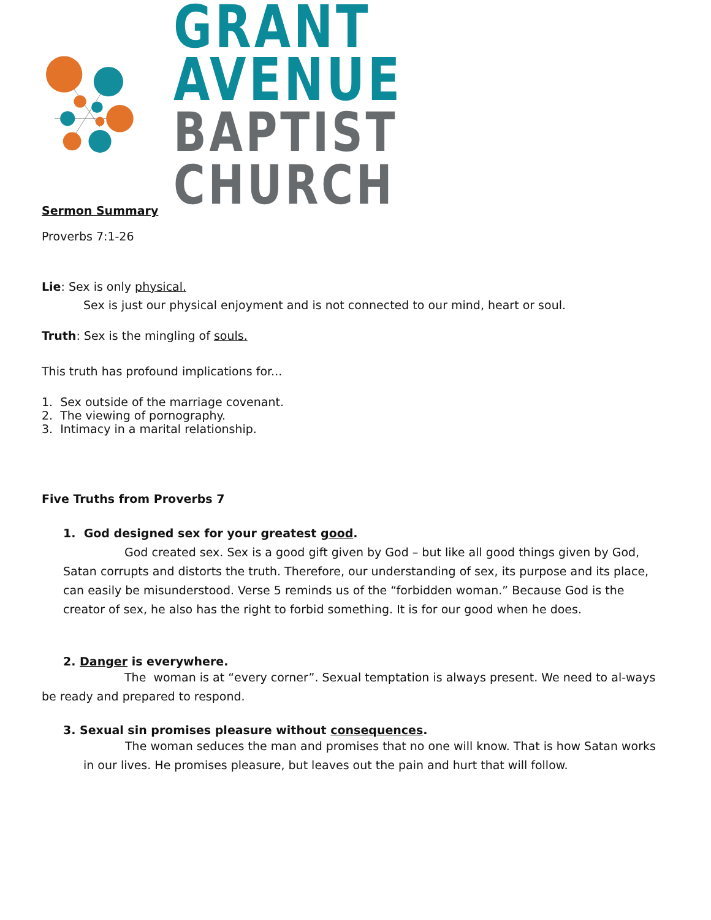GRANT AVENUE
BAPTIST CHURCH
Sermon Summary
Proverbs 7:1-26
Lie: Sex is only physical.
Sex is just our physical enjoyment and is not connected to our mind, heart or soul.
Truth: Sex is the mingling of souls.
This truth has profound implications for...
1. Sex outside of the marriage covenant.
2. The viewing of pornography.
3. Intimacy in a marital relationship.
Five Truths from Proverbs 7
1. God designed sex for your greatest good.
God created sex. Sex is a good gift given by God – but like all good things given by God, Satan corrupts and distorts the truth. Therefore, our understanding of sex, its purpose and its place, can easily be misunderstood. Verse 5 reminds us of the “forbidden woman.” Because God is the creator of sex, he also has the right to forbid something. It is for our good when he does.
2. Danger is everywhere.
The woman is at “every corner”. Sexual temptation is always present. We need to al-ways be ready and prepared to respond.
3. Sexual sin promises pleasure without consequences.
The woman seduces the man and promises that no one will know. That is how Satan works in our lives. He promises pleasure, but leaves out the pain and hurt that will follow.